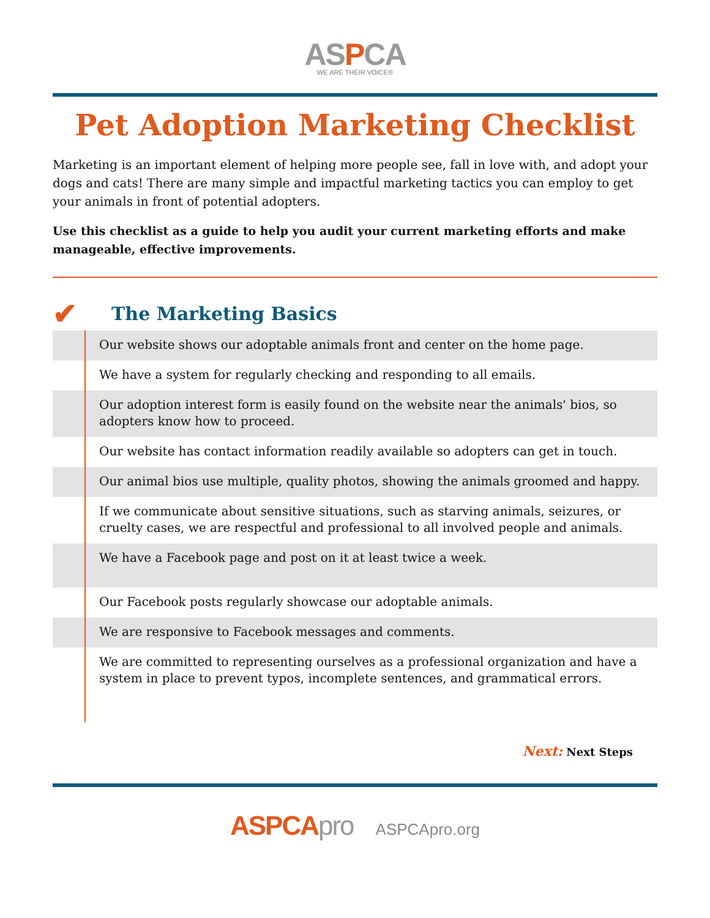ASPCA
WE ARE THEIR VOICE®
Pet Adoption Marketing Checklist
Marketing is an important element of helping more people see, fall in love with, and adopt your dogs and cats! There are many simple and impactful marketing tactics you can employ to get your animals in front of potential adopters.
Use this checklist as a guide to help you audit your current marketing efforts and make manageable, effective improvements.
✔ The Marketing Basics
| | Our website shows our adoptable animals front and center on the home page. |
| | We have a system for regularly checking and responding to all emails. |
| | Our adoption interest form is easily found on the website near the animals' bios, so adopters know how to proceed. |
| | Our website has contact information readily available so adopters can get in touch. |
| | Our animal bios use multiple, quality photos, showing the animals groomed and happy. |
| | If we communicate about sensitive situations, such as starving animals, seizures, or cruelty cases, we are respectful and professional to all involved people and animals. |
| | We have a Facebook page and post on it at least twice a week. |
| | Our Facebook posts regularly showcase our adoptable animals. |
| | We are responsive to Facebook messages and comments. |
| | We are committed to representing ourselves as a professional organization and have a system in place to prevent typos, incomplete sentences, and grammatical errors. |
Next: Next Steps
ASPCApro ASPCApro.org